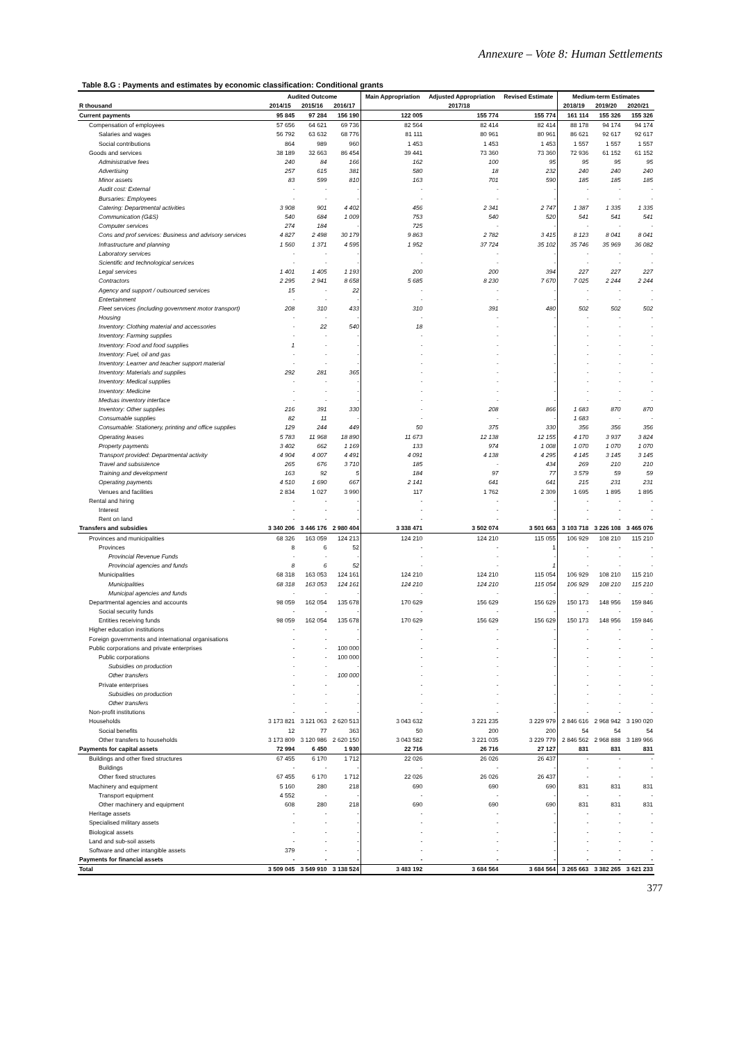Annexure – Vote 8: Human Settlements
Table 8.G : Payments and estimates by economic classification: Conditional grants
| | Audited Outcome | | | Main Appropriation | Adjusted Appropriation | Revised Estimate | Medium-term Estimates | | |
| --- | --- | --- | --- | --- | --- | --- | --- | --- | --- |
| R thousand | 2014/15 | 2015/16 | 2016/17 | 2017/18 | | | 2018/19 | 2019/20 | 2020/21 |
| Current payments | 95 845 | 97 284 | 156 190 | 122 005 | 155 774 | 155 774 | 161 114 | 155 326 | 155 326 |
| Compensation of employees | 57 656 | 64 621 | 69 736 | 82 564 | 82 414 | 82 414 | 88 178 | 94 174 | 94 174 |
| Salaries and wages | 56 792 | 63 632 | 68 776 | 81 111 | 80 961 | 80 961 | 86 621 | 92 617 | 92 617 |
| Social contributions | 864 | 989 | 960 | 1 453 | 1 453 | 1 453 | 1 557 | 1 557 | 1 557 |
| Goods and services | 38 189 | 32 663 | 86 454 | 39 441 | 73 360 | 73 360 | 72 936 | 61 152 | 61 152 |
| Administrative fees | 240 | 84 | 166 | 162 | 100 | 95 | 95 | 95 | 95 |
| Advertising | 257 | 615 | 381 | 580 | 18 | 232 | 240 | 240 | 240 |
| Minor assets | 83 | 599 | 810 | 163 | 701 | 590 | 185 | 185 | 185 |
| Audit cost: External | - | - | - | - | - | - | - | - | - |
| Bursaries: Employees | - | - | - | - | - | - | - | - | - |
| Catering: Departmental activities | 3 908 | 901 | 4 402 | 456 | 2 341 | 2 747 | 1 387 | 1 335 | 1 335 |
| Communication (G&S) | 540 | 684 | 1 009 | 753 | 540 | 520 | 541 | 541 | 541 |
| Computer services | 274 | 184 | - | 725 | - | - | - | - | - |
| Cons and prof services: Business and advisory services | 4 827 | 2 498 | 30 179 | 9 863 | 2 782 | 3 415 | 8 123 | 8 041 | 8 041 |
| Infrastructure and planning | 1 560 | 1 371 | 4 595 | 1 952 | 37 724 | 35 102 | 35 746 | 35 969 | 36 082 |
| Laboratory services | - | - | - | - | - | - | - | - | - |
| Scientific and technological services | - | - | - | - | - | - | - | - | - |
| Legal services | 1 401 | 1 405 | 1 193 | 200 | 200 | 394 | 227 | 227 | 227 |
| Contractors | 2 295 | 2 941 | 8 658 | 5 685 | 8 230 | 7 670 | 7 025 | 2 244 | 2 244 |
| Agency and support / outsourced services | 15 | - | 22 | - | - | - | - | - | - |
| Entertainment | - | - | - | - | - | - | - | - | - |
| Fleet services (including government motor transport) | 208 | 310 | 433 | 310 | 391 | 480 | 502 | 502 | 502 |
| Housing | - | - | - | - | - | - | - | - | - |
| Inventory: Clothing material and accessories | - | 22 | 540 | 18 | - | - | - | - | - |
| Inventory: Farming supplies | - | - | - | - | - | - | - | - | - |
| Inventory: Food and food supplies | 1 | - | - | - | - | - | - | - | - |
| Inventory: Fuel, oil and gas | - | - | - | - | - | - | - | - | - |
| Inventory: Learner and teacher support material | - | - | - | - | - | - | - | - | - |
| Inventory: Materials and supplies | 292 | 281 | 365 | - | - | - | - | - | - |
| Inventory: Medical supplies | - | - | - | - | - | - | - | - | - |
| Inventory: Medicine | - | - | - | - | - | - | - | - | - |
| Medsas inventory interface | - | - | - | - | - | - | - | - | - |
| Inventory: Other supplies | 216 | 391 | 330 | - | 208 | 866 | 1 683 | 870 | 870 |
| Consumable supplies | 82 | 11 | - | - | - | - | 1 683 | - | - |
| Consumable: Stationery, printing and office supplies | 129 | 244 | 449 | 50 | 375 | 330 | 356 | 356 | 356 |
| Operating leases | 5 783 | 11 968 | 18 890 | 11 673 | 12 138 | 12 155 | 4 170 | 3 937 | 3 824 |
| Property payments | 3 402 | 662 | 1 169 | 133 | 974 | 1 008 | 1 070 | 1 070 | 1 070 |
| Transport provided: Departmental activity | 4 904 | 4 007 | 4 491 | 4 091 | 4 138 | 4 295 | 4 145 | 3 145 | 3 145 |
| Travel and subsistence | 265 | 676 | 3 710 | 185 | - | 434 | 269 | 210 | 210 |
| Training and development | 163 | 92 | 5 | 184 | 97 | 77 | 3 579 | 59 | 59 |
| Operating payments | 4 510 | 1 690 | 667 | 2 141 | 641 | 641 | 215 | 231 | 231 |
| Venues and facilities | 2 834 | 1 027 | 3 990 | 117 | 1 762 | 2 309 | 1 695 | 1 895 | 1 895 |
| Rental and hiring | - | - | - | - | - | - | - | - | - |
| Interest | - | - | - | - | - | - | - | - | - |
| Rent on land | - | - | - | - | - | - | - | - | - |
| Transfers and subsidies | 3 340 206 | 3 446 176 | 2 980 404 | 3 338 471 | 3 502 074 | 3 501 663 | 3 103 718 | 3 226 108 | 3 465 076 |
| Provinces and municipalities | 68 326 | 163 059 | 124 213 | 124 210 | 124 210 | 115 055 | 106 929 | 108 210 | 115 210 |
| Provinces | 8 | 6 | 52 | - | - | 1 | - | - | - |
| Provincial Revenue Funds | - | - | - | - | - | - | - | - | - |
| Provincial agencies and funds | 8 | 6 | 52 | - | - | 1 | - | - | - |
| Municipalities | 68 318 | 163 053 | 124 161 | 124 210 | 124 210 | 115 054 | 106 929 | 108 210 | 115 210 |
| Municipalities | 68 318 | 163 053 | 124 161 | 124 210 | 124 210 | 115 054 | 106 929 | 108 210 | 115 210 |
| Municipal agencies and funds | - | - | - | - | - | - | - | - | - |
| Departmental agencies and accounts | 98 059 | 162 054 | 135 678 | 170 629 | 156 629 | 156 629 | 150 173 | 148 956 | 159 846 |
| Social security funds | - | - | - | - | - | - | - | - | - |
| Entities receiving funds | 98 059 | 162 054 | 135 678 | 170 629 | 156 629 | 156 629 | 150 173 | 148 956 | 159 846 |
| Higher education institutions | - | - | - | - | - | - | - | - | - |
| Foreign governments and international organisations | - | - | - | - | - | - | - | - | - |
| Public corporations and private enterprises | - | - | 100 000 | - | - | - | - | - | - |
| Public corporations | - | - | 100 000 | - | - | - | - | - | - |
| Subsidies on production | - | - | - | - | - | - | - | - | - |
| Other transfers | - | - | 100 000 | - | - | - | - | - | - |
| Private enterprises | - | - | - | - | - | - | - | - | - |
| Subsidies on production | - | - | - | - | - | - | - | - | - |
| Other transfers | - | - | - | - | - | - | - | - | - |
| Non-profit institutions | - | - | - | - | - | - | - | - | - |
| Households | 3 173 821 | 3 121 063 | 2 620 513 | 3 043 632 | 3 221 235 | 3 229 979 | 2 846 616 | 2 968 942 | 3 190 020 |
| Social benefits | 12 | 77 | 363 | 50 | 200 | 200 | 54 | 54 | 54 |
| Other transfers to households | 3 173 809 | 3 120 986 | 2 620 150 | 3 043 582 | 3 221 035 | 3 229 779 | 2 846 562 | 2 968 888 | 3 189 966 |
| Payments for capital assets | 72 994 | 6 450 | 1 930 | 22 716 | 26 716 | 27 127 | 831 | 831 | 831 |
| Buildings and other fixed structures | 67 455 | 6 170 | 1 712 | 22 026 | 26 026 | 26 437 | - | - | - |
| Buildings | - | - | - | - | - | - | - | - | - |
| Other fixed structures | 67 455 | 6 170 | 1 712 | 22 026 | 26 026 | 26 437 | - | - | - |
| Machinery and equipment | 5 160 | 280 | 218 | 690 | 690 | 690 | 831 | 831 | 831 |
| Transport equipment | 4 552 | - | - | - | - | - | - | - | - |
| Other machinery and equipment | 608 | 280 | 218 | 690 | 690 | 690 | 831 | 831 | 831 |
| Heritage assets | - | - | - | - | - | - | - | - | - |
| Specialised military assets | - | - | - | - | - | - | - | - | - |
| Biological assets | - | - | - | - | - | - | - | - | - |
| Land and sub-soil assets | - | - | - | - | - | - | - | - | - |
| Software and other intangible assets | 379 | - | - | - | - | - | - | - | - |
| Payments for financial assets | - | - | - | - | - | - | - | - | - |
| Total | 3 509 045 | 3 549 910 | 3 138 524 | 3 483 192 | 3 684 564 | 3 684 564 | 3 265 663 | 3 382 265 | 3 621 233 |
377